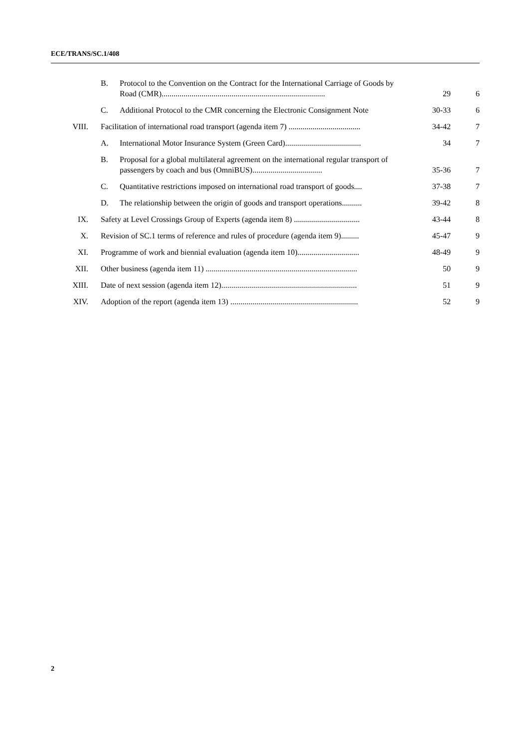ECE/TRANS/SC.1/408
| | B. | Protocol to the Convention on the Contract for the International Carriage of Goods by Road (CMR).................................................................................. | 29 | 6 |
| | C. | Additional Protocol to the CMR concerning the Electronic Consignment Note | 30-33 | 6 |
| VIII. | Facilitation of international road transport (agenda item 7) .................................... | | 34-42 | 7 |
| | A. | International Motor Insurance System (Green Card)...................................... | 34 | 7 |
| | B. | Proposal for a global multilateral agreement on the international regular transport of passengers by coach and bus (OmniBUS)................................... | 35-36 | 7 |
| | C. | Quantitative restrictions imposed on international road transport of goods.... | 37-38 | 7 |
| | D. | The relationship between the origin of goods and transport operations.......... | 39-42 | 8 |
| IX. | Safety at Level Crossings Group of Experts (agenda item 8) ................................. | | 43-44 | 8 |
| X. | Revision of SC.1 terms of reference and rules of procedure (agenda item 9)......... | | 45-47 | 9 |
| XI. | Programme of work and biennial evaluation (agenda item 10)............................... | | 48-49 | 9 |
| XII. | Other business (agenda item 11) ............................................................................ | | 50 | 9 |
| XIII. | Date of next session (agenda item 12).................................................................... | | 51 | 9 |
| XIV. | Adoption of the report (agenda item 13) ................................................................ | | 52 | 9 |
2